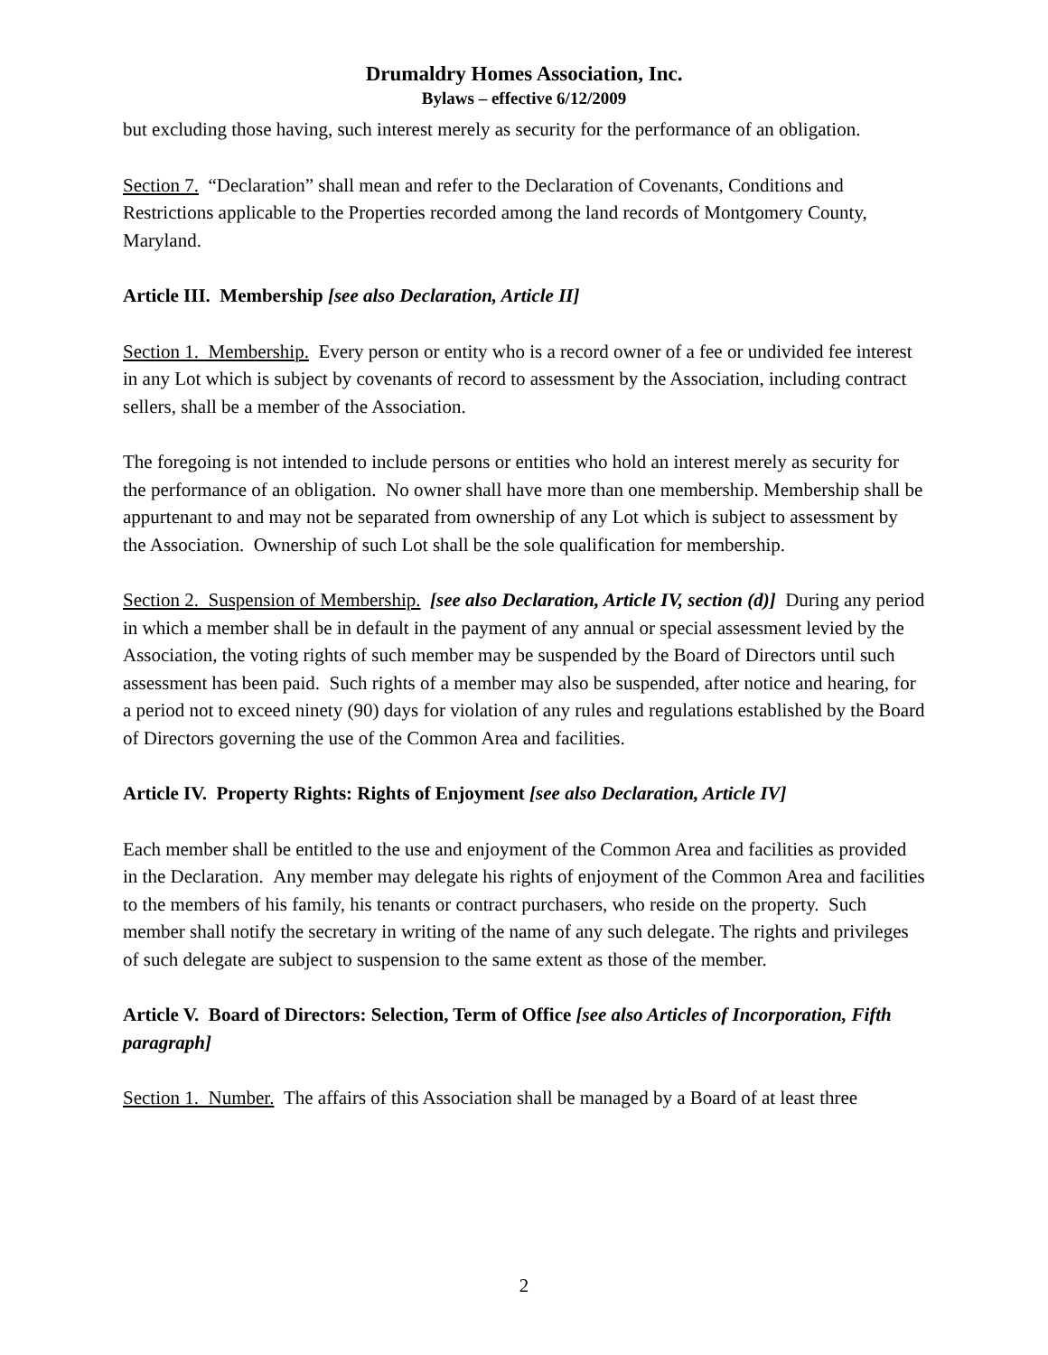Drumaldry Homes Association, Inc.
Bylaws – effective 6/12/2009
but excluding those having, such interest merely as security for the performance of an obligation.
Section 7. “Declaration” shall mean and refer to the Declaration of Covenants, Conditions and Restrictions applicable to the Properties recorded among the land records of Montgomery County, Maryland.
Article III. Membership [see also Declaration, Article II]
Section 1. Membership. Every person or entity who is a record owner of a fee or undivided fee interest in any Lot which is subject by covenants of record to assessment by the Association, including contract sellers, shall be a member of the Association.
The foregoing is not intended to include persons or entities who hold an interest merely as security for the performance of an obligation. No owner shall have more than one membership. Membership shall be appurtenant to and may not be separated from ownership of any Lot which is subject to assessment by the Association. Ownership of such Lot shall be the sole qualification for membership.
Section 2. Suspension of Membership. [see also Declaration, Article IV, section (d)] During any period in which a member shall be in default in the payment of any annual or special assessment levied by the Association, the voting rights of such member may be suspended by the Board of Directors until such assessment has been paid. Such rights of a member may also be suspended, after notice and hearing, for a period not to exceed ninety (90) days for violation of any rules and regulations established by the Board of Directors governing the use of the Common Area and facilities.
Article IV. Property Rights: Rights of Enjoyment [see also Declaration, Article IV]
Each member shall be entitled to the use and enjoyment of the Common Area and facilities as provided in the Declaration. Any member may delegate his rights of enjoyment of the Common Area and facilities to the members of his family, his tenants or contract purchasers, who reside on the property. Such member shall notify the secretary in writing of the name of any such delegate. The rights and privileges of such delegate are subject to suspension to the same extent as those of the member.
Article V. Board of Directors: Selection, Term of Office [see also Articles of Incorporation, Fifth paragraph]
Section 1. Number. The affairs of this Association shall be managed by a Board of at least three
2